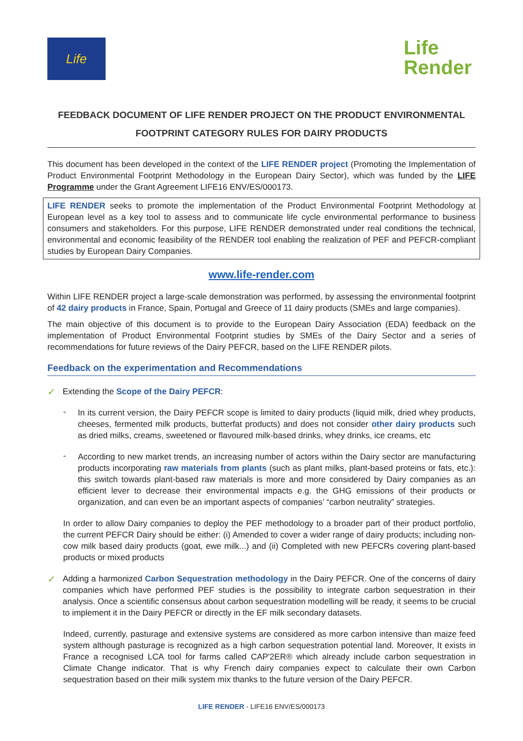Life
Life
Render
FEEDBACK DOCUMENT OF LIFE RENDER PROJECT ON THE PRODUCT ENVIRONMENTAL FOOTPRINT CATEGORY RULES FOR DAIRY PRODUCTS
This document has been developed in the context of the LIFE RENDER project (Promoting the Implementation of Product Environmental Footprint Methodology in the European Dairy Sector), which was funded by the LIFE Programme under the Grant Agreement LIFE16 ENV/ES/000173.
LIFE RENDER seeks to promote the implementation of the Product Environmental Footprint Methodology at European level as a key tool to assess and to communicate life cycle environmental performance to business consumers and stakeholders. For this purpose, LIFE RENDER demonstrated under real conditions the technical, environmental and economic feasibility of the RENDER tool enabling the realization of PEF and PEFCR-compliant studies by European Dairy Companies.
www.life-render.com
Within LIFE RENDER project a large-scale demonstration was performed, by assessing the environmental footprint of 42 dairy products in France, Spain, Portugal and Greece of 11 dairy products (SMEs and large companies).
The main objective of this document is to provide to the European Dairy Association (EDA) feedback on the implementation of Product Environmental Footprint studies by SMEs of the Dairy Sector and a series of recommendations for future reviews of the Dairy PEFCR, based on the LIFE RENDER pilots.
Feedback on the experimentation and Recommendations
✓
Extending the Scope of the Dairy PEFCR:
-
In its current version, the Dairy PEFCR scope is limited to dairy products (liquid milk, dried whey products, cheeses, fermented milk products, butterfat products) and does not consider other dairy products such as dried milks, creams, sweetened or flavoured milk-based drinks, whey drinks, ice creams, etc
-
According to new market trends, an increasing number of actors within the Dairy sector are manufacturing products incorporating raw materials from plants (such as plant milks, plant-based proteins or fats, etc.): this switch towards plant-based raw materials is more and more considered by Dairy companies as an efficient lever to decrease their environmental impacts e.g. the GHG emissions of their products or organization, and can even be an important aspects of companies’ “carbon neutrality” strategies.
In order to allow Dairy companies to deploy the PEF methodology to a broader part of their product portfolio, the current PEFCR Dairy should be either: (i) Amended to cover a wider range of dairy products; including non-cow milk based dairy products (goat, ewe milk...) and (ii) Completed with new PEFCRs covering plant-based products or mixed products
✓
Adding a harmonized Carbon Sequestration methodology in the Dairy PEFCR. One of the concerns of dairy companies which have performed PEF studies is the possibility to integrate carbon sequestration in their analysis. Once a scientific consensus about carbon sequestration modelling will be ready, it seems to be crucial to implement it in the Dairy PEFCR or directly in the EF milk secondary datasets.
Indeed, currently, pasturage and extensive systems are considered as more carbon intensive than maize feed system although pasturage is recognized as a high carbon sequestration potential land. Moreover, It exists in France a recognised LCA tool for farms called CAP'2ER® which already include carbon sequestration in Climate Change indicator. That is why French dairy companies expect to calculate their own Carbon sequestration based on their milk system mix thanks to the future version of the Dairy PEFCR.
LIFE RENDER - LIFE16 ENV/ES/000173